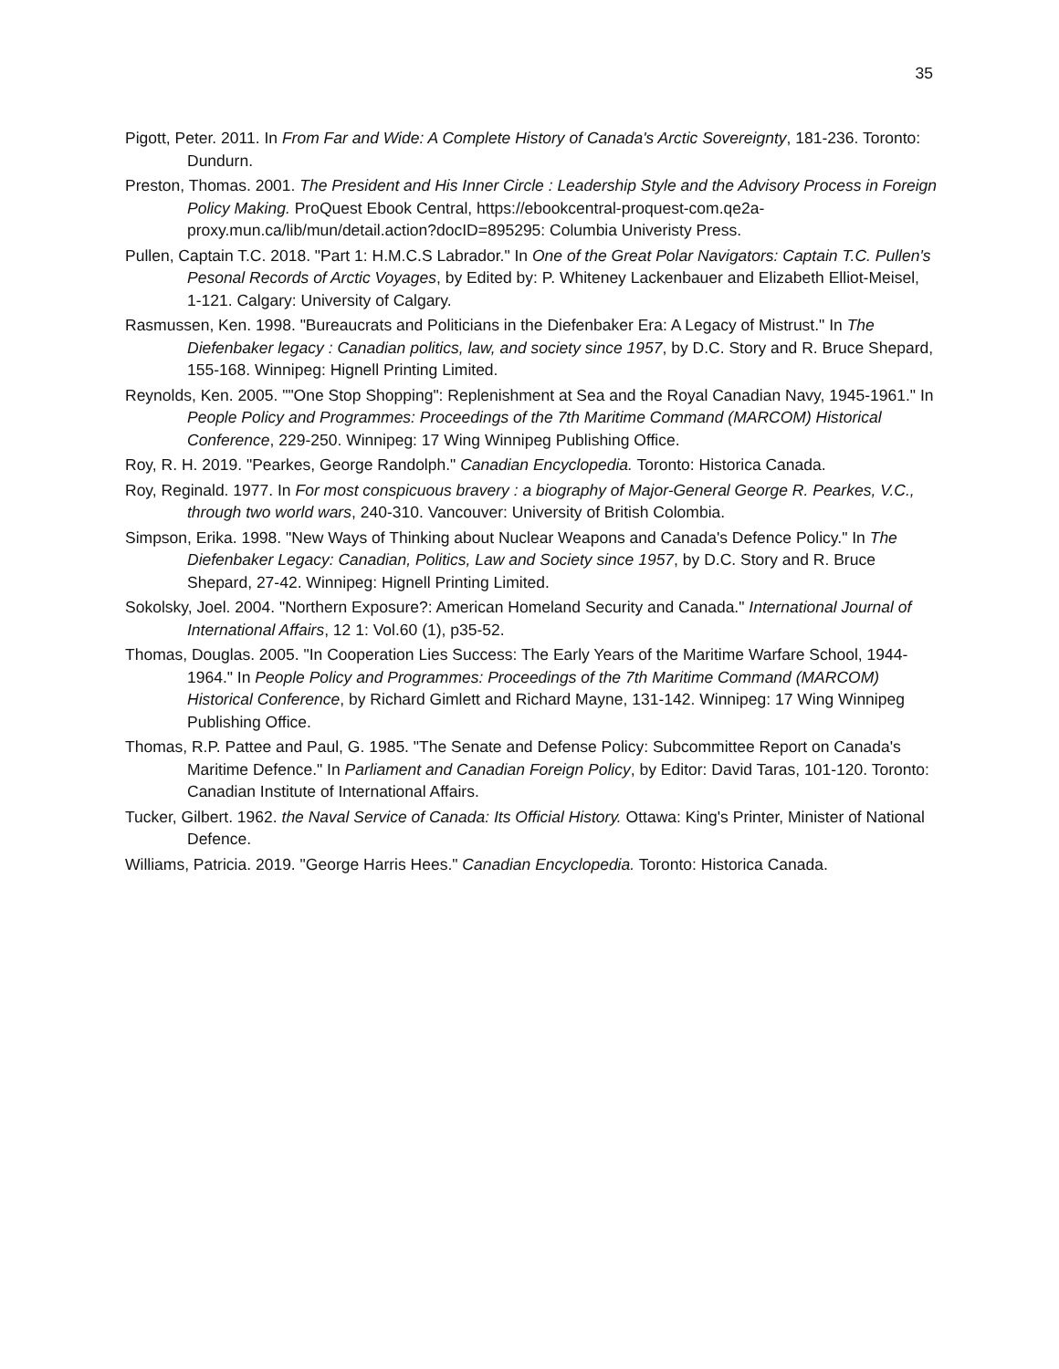35
Pigott, Peter. 2011. In From Far and Wide: A Complete History of Canada's Arctic Sovereignty, 181-236. Toronto: Dundurn.
Preston, Thomas. 2001. The President and His Inner Circle : Leadership Style and the Advisory Process in Foreign Policy Making. ProQuest Ebook Central, https://ebookcentral-proquest-com.qe2a-proxy.mun.ca/lib/mun/detail.action?docID=895295: Columbia Univeristy Press.
Pullen, Captain T.C. 2018. "Part 1: H.M.C.S Labrador." In One of the Great Polar Navigators: Captain T.C. Pullen's Pesonal Records of Arctic Voyages, by Edited by: P. Whiteney Lackenbauer and Elizabeth Elliot-Meisel, 1-121. Calgary: University of Calgary.
Rasmussen, Ken. 1998. "Bureaucrats and Politicians in the Diefenbaker Era: A Legacy of Mistrust." In The Diefenbaker legacy : Canadian politics, law, and society since 1957, by D.C. Story and R. Bruce Shepard, 155-168. Winnipeg: Hignell Printing Limited.
Reynolds, Ken. 2005. ""One Stop Shopping": Replenishment at Sea and the Royal Canadian Navy, 1945-1961." In People Policy and Programmes: Proceedings of the 7th Maritime Command (MARCOM) Historical Conference, 229-250. Winnipeg: 17 Wing Winnipeg Publishing Office.
Roy, R. H. 2019. "Pearkes, George Randolph." Canadian Encyclopedia. Toronto: Historica Canada.
Roy, Reginald. 1977. In For most conspicuous bravery : a biography of Major-General George R. Pearkes, V.C., through two world wars, 240-310. Vancouver: University of British Colombia.
Simpson, Erika. 1998. "New Ways of Thinking about Nuclear Weapons and Canada's Defence Policy." In The Diefenbaker Legacy: Canadian, Politics, Law and Society since 1957, by D.C. Story and R. Bruce Shepard, 27-42. Winnipeg: Hignell Printing Limited.
Sokolsky, Joel. 2004. "Northern Exposure?: American Homeland Security and Canada." International Journal of International Affairs, 12 1: Vol.60 (1), p35-52.
Thomas, Douglas. 2005. "In Cooperation Lies Success: The Early Years of the Maritime Warfare School, 1944-1964." In People Policy and Programmes: Proceedings of the 7th Maritime Command (MARCOM) Historical Conference, by Richard Gimlett and Richard Mayne, 131-142. Winnipeg: 17 Wing Winnipeg Publishing Office.
Thomas, R.P. Pattee and Paul, G. 1985. "The Senate and Defense Policy: Subcommittee Report on Canada's Maritime Defence." In Parliament and Canadian Foreign Policy, by Editor: David Taras, 101-120. Toronto: Canadian Institute of International Affairs.
Tucker, Gilbert. 1962. the Naval Service of Canada: Its Official History. Ottawa: King's Printer, Minister of National Defence.
Williams, Patricia. 2019. "George Harris Hees." Canadian Encyclopedia. Toronto: Historica Canada.